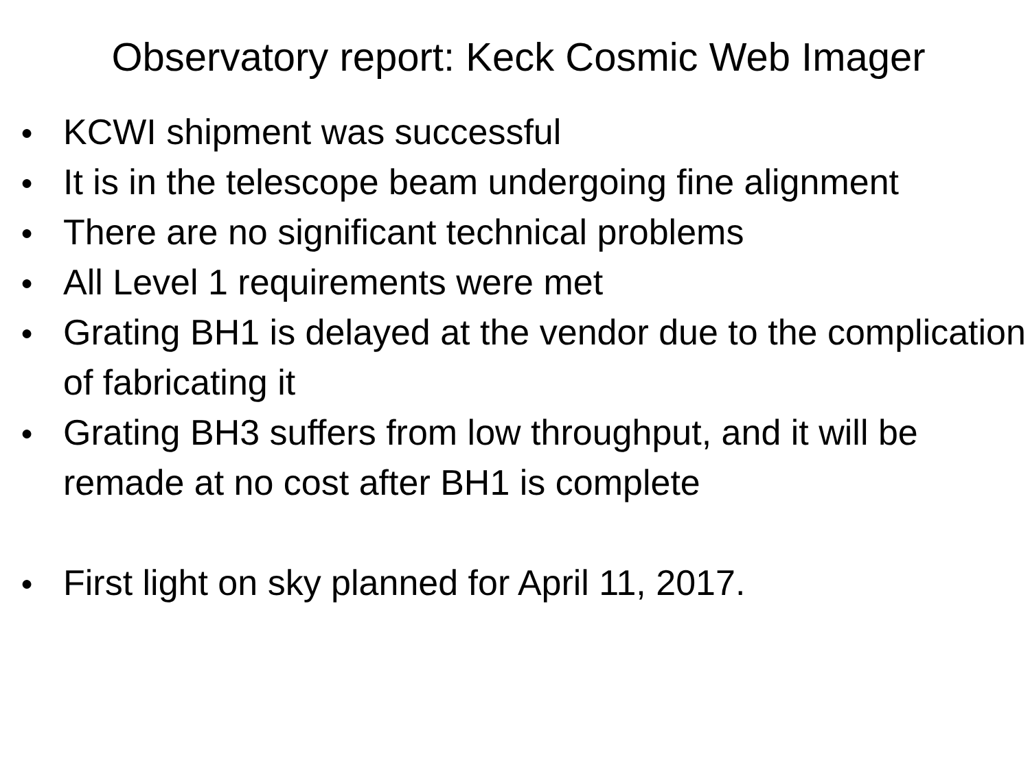Observatory report: Keck Cosmic Web Imager
● KCWI shipment was successful
● It is in the telescope beam undergoing fine alignment
● There are no significant technical problems
● All Level 1 requirements were met
● Grating BH1 is delayed at the vendor due to the complication of fabricating it
● Grating BH3 suffers from low throughput, and it will be remade at no cost after BH1 is complete
● First light on sky planned for April 11, 2017.